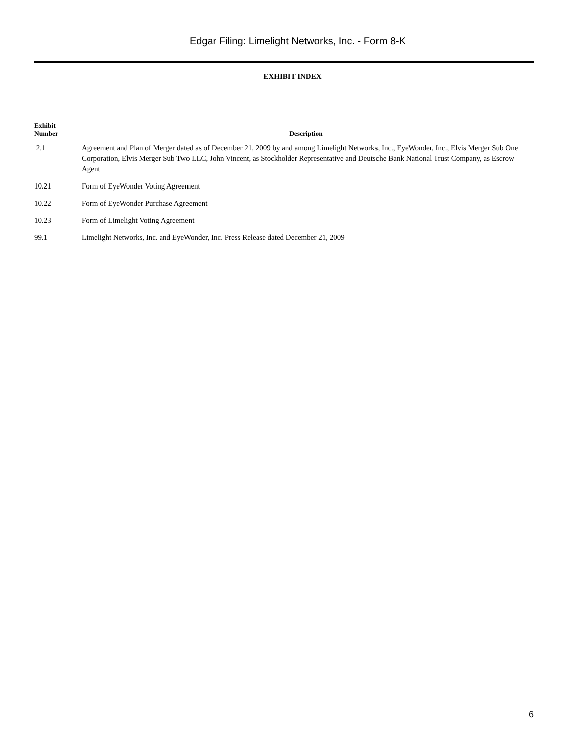Edgar Filing: Limelight Networks, Inc. - Form 8-K
EXHIBIT INDEX
| Exhibit Number | Description |
| --- | --- |
| 2.1 | Agreement and Plan of Merger dated as of December 21, 2009 by and among Limelight Networks, Inc., EyeWonder, Inc., Elvis Merger Sub One Corporation, Elvis Merger Sub Two LLC, John Vincent, as Stockholder Representative and Deutsche Bank National Trust Company, as Escrow Agent |
| 10.21 | Form of EyeWonder Voting Agreement |
| 10.22 | Form of EyeWonder Purchase Agreement |
| 10.23 | Form of Limelight Voting Agreement |
| 99.1 | Limelight Networks, Inc. and EyeWonder, Inc. Press Release dated December 21, 2009 |
6